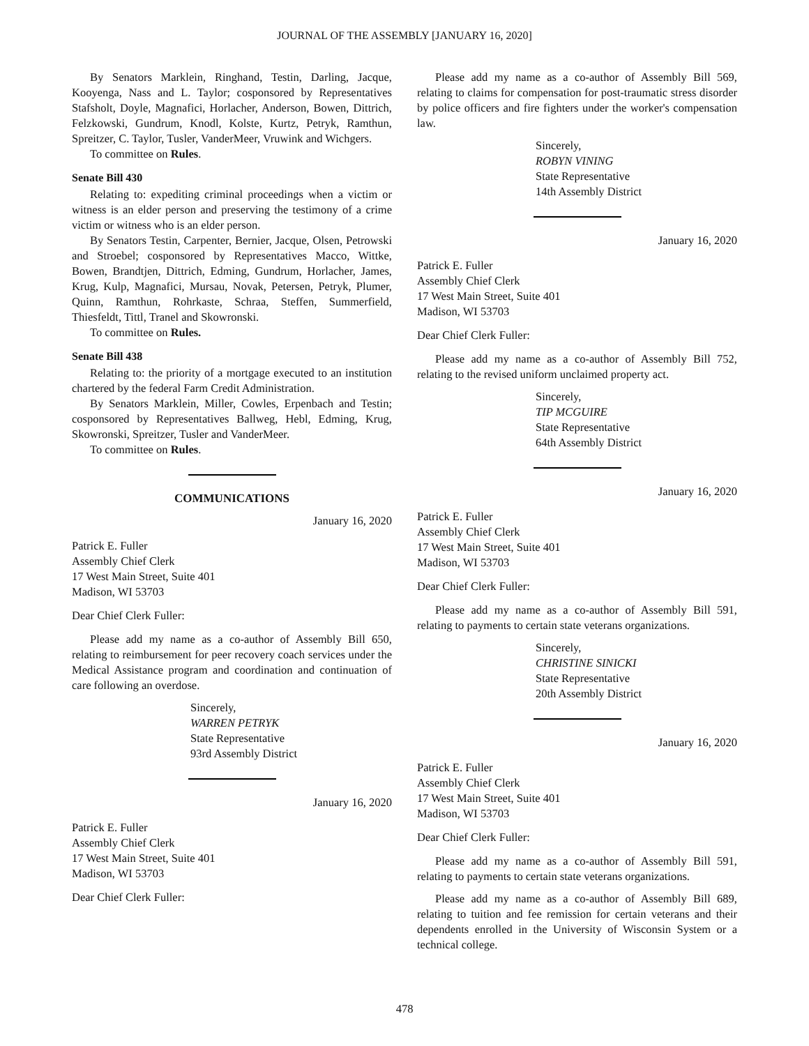JOURNAL OF THE ASSEMBLY [JANUARY 16, 2020]
By Senators Marklein, Ringhand, Testin, Darling, Jacque, Kooyenga, Nass and L. Taylor; cosponsored by Representatives Stafsholt, Doyle, Magnafici, Horlacher, Anderson, Bowen, Dittrich, Felzkowski, Gundrum, Knodl, Kolste, Kurtz, Petryk, Ramthun, Spreitzer, C. Taylor, Tusler, VanderMeer, Vruwink and Wichgers.
To committee on Rules.
Senate Bill 430
Relating to: expediting criminal proceedings when a victim or witness is an elder person and preserving the testimony of a crime victim or witness who is an elder person.
By Senators Testin, Carpenter, Bernier, Jacque, Olsen, Petrowski and Stroebel; cosponsored by Representatives Macco, Wittke, Bowen, Brandtjen, Dittrich, Edming, Gundrum, Horlacher, James, Krug, Kulp, Magnafici, Mursau, Novak, Petersen, Petryk, Plumer, Quinn, Ramthun, Rohrkaste, Schraa, Steffen, Summerfield, Thiesfeldt, Tittl, Tranel and Skowronski.
To committee on Rules.
Senate Bill 438
Relating to: the priority of a mortgage executed to an institution chartered by the federal Farm Credit Administration.
By Senators Marklein, Miller, Cowles, Erpenbach and Testin; cosponsored by Representatives Ballweg, Hebl, Edming, Krug, Skowronski, Spreitzer, Tusler and VanderMeer.
To committee on Rules.
COMMUNICATIONS
January 16, 2020
Patrick E. Fuller
Assembly Chief Clerk
17 West Main Street, Suite 401
Madison, WI 53703
Dear Chief Clerk Fuller:
Please add my name as a co-author of Assembly Bill 650, relating to reimbursement for peer recovery coach services under the Medical Assistance program and coordination and continuation of care following an overdose.
Sincerely,
WARREN PETRYK
State Representative
93rd Assembly District
January 16, 2020
Patrick E. Fuller
Assembly Chief Clerk
17 West Main Street, Suite 401
Madison, WI 53703
Dear Chief Clerk Fuller:
Please add my name as a co-author of Assembly Bill 569, relating to claims for compensation for post-traumatic stress disorder by police officers and fire fighters under the worker's compensation law.
Sincerely,
ROBYN VINING
State Representative
14th Assembly District
January 16, 2020
Patrick E. Fuller
Assembly Chief Clerk
17 West Main Street, Suite 401
Madison, WI 53703
Dear Chief Clerk Fuller:
Please add my name as a co-author of Assembly Bill 752, relating to the revised uniform unclaimed property act.
Sincerely,
TIP MCGUIRE
State Representative
64th Assembly District
January 16, 2020
Patrick E. Fuller
Assembly Chief Clerk
17 West Main Street, Suite 401
Madison, WI 53703
Dear Chief Clerk Fuller:
Please add my name as a co-author of Assembly Bill 591, relating to payments to certain state veterans organizations.
Sincerely,
CHRISTINE SINICKI
State Representative
20th Assembly District
January 16, 2020
Patrick E. Fuller
Assembly Chief Clerk
17 West Main Street, Suite 401
Madison, WI 53703
Dear Chief Clerk Fuller:
Please add my name as a co-author of Assembly Bill 591, relating to payments to certain state veterans organizations.
Please add my name as a co-author of Assembly Bill 689, relating to tuition and fee remission for certain veterans and their dependents enrolled in the University of Wisconsin System or a technical college.
478